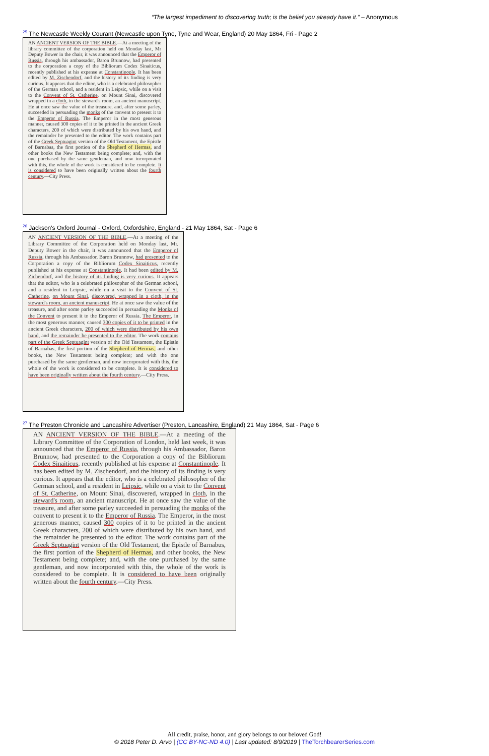“The largest impediment to discovering truth; is the belief you already have it.” – Anonymous
<sup>25</sup> The Newcastle Weekly Courant (Newcastle upon Tyne, Tyne and Wear, England) 20 May 1864, Fri - Page 2
AN ANCIENT VERSION OF THE BIBLE.—At a meeting of the library committee of the corporation held on Monday last, Mr Deputy Bower in the chair, it was announced that the Emperor of Russia, through his ambassador, Baron Brunnow, had presented to the corporation a copy of the Bibliorum Codex Sinaiticus, recently published at his expense at Constantinople. It has been edited by M. Zischendorf, and the history of its finding is very curious. It appears that the editor, who is a celebrated philosopher of the German school, and a resident in Leipsic, while on a visit to the Convent of St. Catherine, on Mount Sinai, discovered wrapped in a cloth, in the steward's room, an ancient manuscript. He at once saw the value of the treasure, and, after some parley, succeeded in persuading the monks of the convent to present it to the Emperor of Russia. The Emperor in the most generous manner, caused 300 copies of it to be printed in the ancient Greek characters, 200 of which were distributed by his own hand, and the remainder he presented to the editor. The work contains part of the Greek Septuagint version of the Old Testament, the Epistle of Barnabas, the first portion of the Shepherd of Hermas, and other books the New Testament being complete; and, with the one purchased by the same gentleman, and now incorporated with this, the whole of the work is considered to be complete. It is considered to have been originally written about the fourth century.—City Press.
<sup>26</sup> Jackson's Oxford Journal - Oxford, Oxfordshire, England - 21 May 1864, Sat - Page 6
AN ANCIENT VERSION OF THE BIBLE.—At a meeting of the Library Committee of the Corporation held on Monday last, Mr. Deputy Bower in the chair, it was announced that the Emperor of Russia, through his Ambassador, Baron Brunnow, had presented to the Corporation a copy of the Bibliorum Codex Sinaiticus, recently published at his expense at Constantinople. It had been edited by M. Zichendorf, and the history of its finding is very curious. It appears that the editor, who is a celebrated philosopher of the German school, and a resident in Leipsic, while on a visit to the Convent of St. Catherine, on Mount Sinai, discovered, wrapped in a cloth, in the steward's room, an ancient manuscript. He at once saw the value of the treasure, and after some parley succeeded in persuading the Monks of the Convent to present it to the Emperor of Russia. The Emperor, in the most generous manner, caused 300 copies of it to be printed in the ancient Greek characters, 200 of which were distributed by his own hand, and the remainder he presented to the editor. The work contains part of the Greek Septuagint version of the Old Testament, the Epistle of Barnabas, the first portion of the Shepherd of Hermas, and other books, the New Testament being complete; and with the one purchased by the same gentleman, and now incorporated with this, the whole of the work is considered to be complete. It is considered to have been originally written about the fourth century.—City Press.
<sup>27</sup> The Preston Chronicle and Lancashire Advertiser (Preston, Lancashire, England) 21 May 1864, Sat - Page 6
AN ANCIENT VERSION OF THE BIBLE.—At a meeting of the Library Committee of the Corporation of London, held last week, it was announced that the Emperor of Russia, through his Ambassador, Baron Brunnow, had presented to the Corporation a copy of the Bibliorum Codex Sinaiticus, recently published at his expense at Constantinople. It has been edited by M. Zischendorf, and the history of its finding is very curious. It appears that the editor, who is a celebrated philosopher of the German school, and a resident in Leipsic, while on a visit to the Convent of St. Catherine, on Mount Sinai, discovered, wrapped in cloth, in the steward's room, an ancient manuscript. He at once saw the value of the treasure, and after some parley succeeded in persuading the monks of the convent to present it to the Emperor of Russia. The Emperor, in the most generous manner, caused 300 copies of it to be printed in the ancient Greek characters, 200 of which were distributed by his own hand, and the remainder he presented to the editor. The work contains part of the Greek Septuagint version of the Old Testament, the Epistle of Barnabus, the first portion of the Shepherd of Hermas, and other books, the New Testament being complete; and, with the one purchased by the same gentleman, and now incorporated with this, the whole of the work is considered to be complete. It is considered to have been originally written about the fourth century.—City Press.
All credit, praise, honor, and glory belongs to our beloved God!
© 2018 Peter D. Arvo | (CC BY-NC-ND 4.0) | Last updated: 8/9/2019 | TheTorchbearerSeries.com